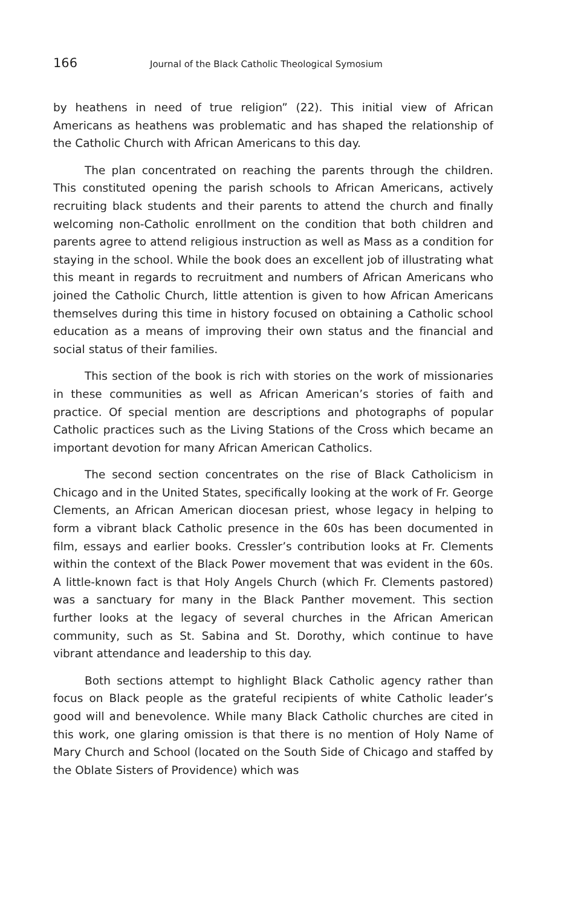166 Journal of the Black Catholic Theological Symosium
by heathens in need of true religion” (22). This initial view of African Americans as heathens was problematic and has shaped the relationship of the Catholic Church with African Americans to this day.
The plan concentrated on reaching the parents through the children. This constituted opening the parish schools to African Americans, actively recruiting black students and their parents to attend the church and finally welcoming non-Catholic enrollment on the condition that both children and parents agree to attend religious instruction as well as Mass as a condition for staying in the school. While the book does an excellent job of illustrating what this meant in regards to recruitment and numbers of African Americans who joined the Catholic Church, little attention is given to how African Americans themselves during this time in history focused on obtaining a Catholic school education as a means of improving their own status and the financial and social status of their families.
This section of the book is rich with stories on the work of missionaries in these communities as well as African American’s stories of faith and practice. Of special mention are descriptions and photographs of popular Catholic practices such as the Living Stations of the Cross which became an important devotion for many African American Catholics.
The second section concentrates on the rise of Black Catholicism in Chicago and in the United States, specifically looking at the work of Fr. George Clements, an African American diocesan priest, whose legacy in helping to form a vibrant black Catholic presence in the 60s has been documented in film, essays and earlier books. Cressler’s contribution looks at Fr. Clements within the context of the Black Power movement that was evident in the 60s. A little-known fact is that Holy Angels Church (which Fr. Clements pastored) was a sanctuary for many in the Black Panther movement. This section further looks at the legacy of several churches in the African American community, such as St. Sabina and St. Dorothy, which continue to have vibrant attendance and leadership to this day.
Both sections attempt to highlight Black Catholic agency rather than focus on Black people as the grateful recipients of white Catholic leader’s good will and benevolence. While many Black Catholic churches are cited in this work, one glaring omission is that there is no mention of Holy Name of Mary Church and School (located on the South Side of Chicago and staffed by the Oblate Sisters of Providence) which was